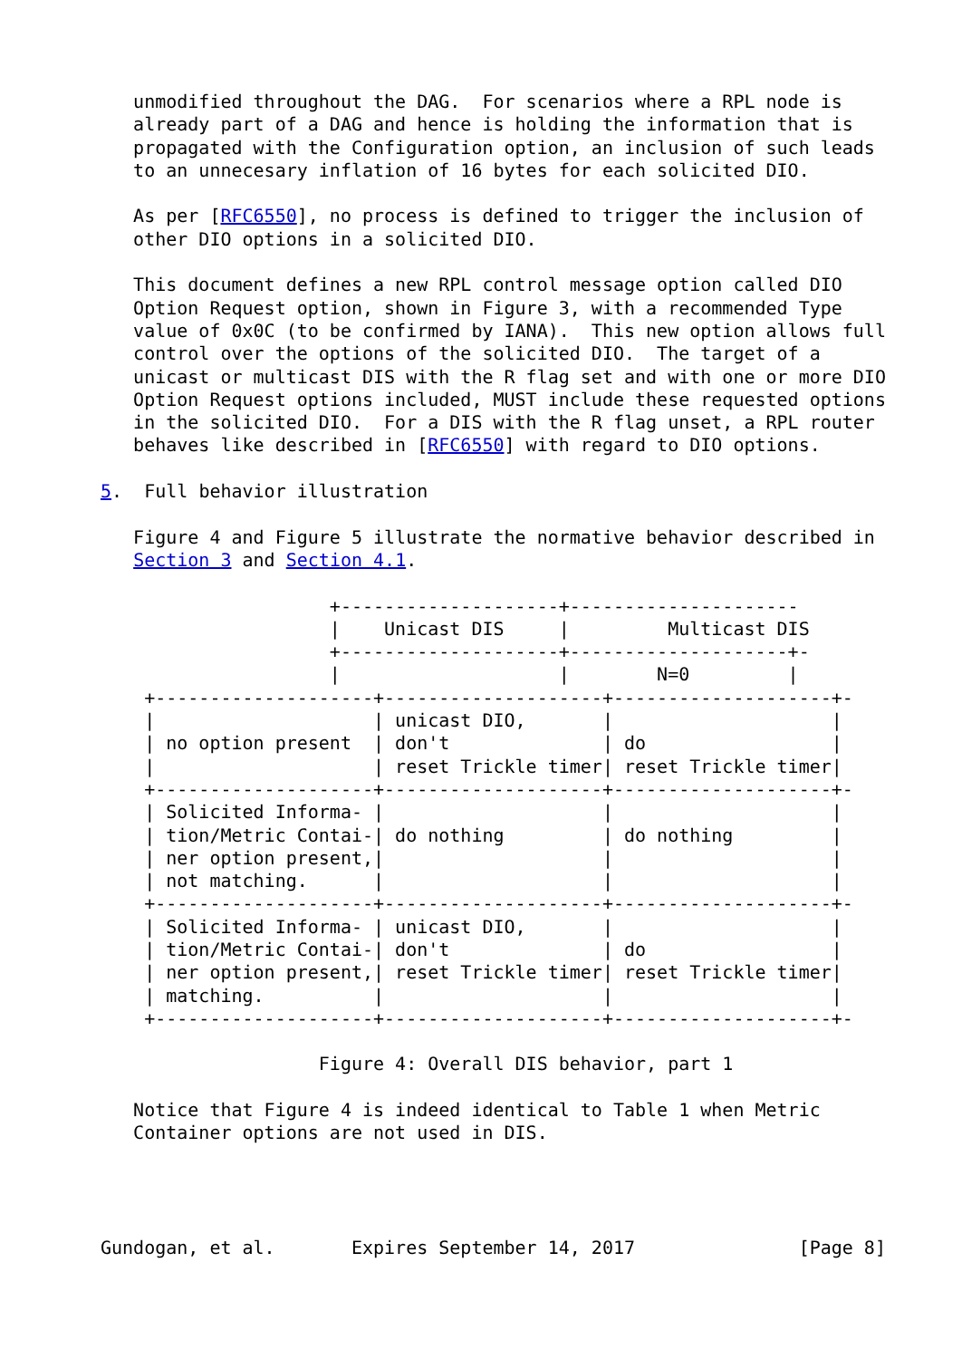unmodified throughout the DAG.  For scenarios where a RPL node is
   already part of a DAG and hence is holding the information that is
   propagated with the Configuration option, an inclusion of such leads
   to an unnecesary inflation of 16 bytes for each solicited DIO.

   As per [RFC6550], no process is defined to trigger the inclusion of
   other DIO options in a solicited DIO.

   This document defines a new RPL control message option called DIO
   Option Request option, shown in Figure 3, with a recommended Type
   value of 0x0C (to be confirmed by IANA).  This new option allows full
   control over the options of the solicited DIO.  The target of a
   unicast or multicast DIS with the R flag set and with one or more DIO
   Option Request options included, MUST include these requested options
   in the solicited DIO.  For a DIS with the R flag unset, a RPL router
   behaves like described in [RFC6550] with regard to DIO options.

5.  Full behavior illustration

   Figure 4 and Figure 5 illustrate the normative behavior described in
   Section 3 and Section 4.1.

                     +--------------------+---------------------
                     |    Unicast DIS     |         Multicast DIS
                     +--------------------+--------------------+-
                     |                    |        N=0         |
    +--------------------+--------------------+--------------------+-
    |                    | unicast DIO,       |                    |
    | no option present  | don't              | do                 |
    |                    | reset Trickle timer| reset Trickle timer|
    +--------------------+--------------------+--------------------+-
    | Solicited Informa- |                    |                    |
    | tion/Metric Contai-| do nothing         | do nothing         |
    | ner option present,|                    |                    |
    | not matching.      |                    |                    |
    +--------------------+--------------------+--------------------+-
    | Solicited Informa- | unicast DIO,       |                    |
    | tion/Metric Contai-| don't              | do                 |
    | ner option present,| reset Trickle timer| reset Trickle timer|
    | matching.          |                    |                    |
    +--------------------+--------------------+--------------------+-

                    Figure 4: Overall DIS behavior, part 1

   Notice that Figure 4 is indeed identical to Table 1 when Metric
   Container options are not used in DIS.




Gundogan, et al.       Expires September 14, 2017               [Page 8]